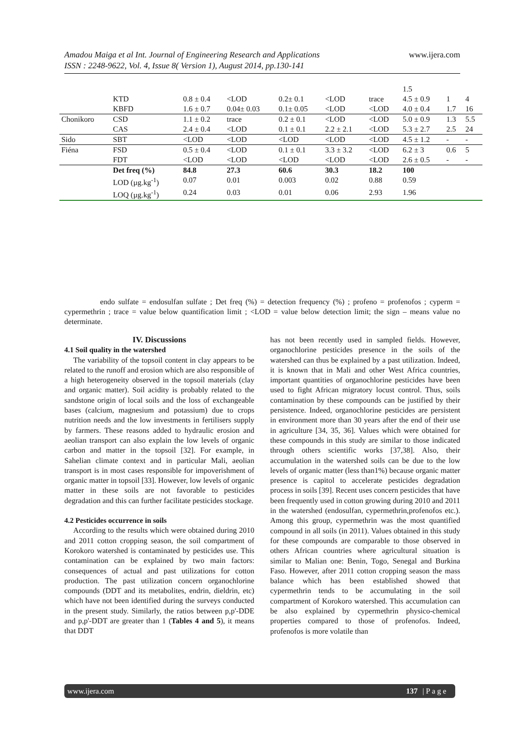www.ijera.com Amadou Maiga et al Int. Journal of Engineering Research and Applications
ISSN : 2248-9622, Vol. 4, Issue 8( Version 1), August 2014, pp.130-141
| | | | | | | | 1.5 | | |
| | KTD | 0.8 ± 0.4 | <LOD | 0.2± 0.1 | <LOD | trace | 4.5 ± 0.9 | 1 | 4 |
| | KBFD | 1.6 ± 0.7 | 0.04± 0.03 | 0.1± 0.05 | <LOD | <LOD | 4.0 ± 0.4 | 1.7 | 16 |
| Chonikoro | CSD | 1.1 ± 0.2 | trace | 0.2 ± 0.1 | <LOD | <LOD | 5.0 ± 0.9 | 1.3 | 5.5 |
| | CAS | 2.4 ± 0.4 | <LOD | 0.1 ± 0.1 | 2.2 ± 2.1 | <LOD | 5.3 ± 2.7 | 2.5 | 24 |
| Sido | SBT | <LOD | <LOD | <LOD | <LOD | <LOD | 4.5 ± 1.2 | - | - |
| Fiéna | FSD | 0.5 ± 0.4 | <LOD | 0.1 ± 0.1 | 3.3 ± 3.2 | <LOD | 6.2 ± 3 | 0.6 | 5 |
| | FDT | <LOD | <LOD | <LOD | <LOD | <LOD | 2.6 ± 0.5 | - | - |
| | Det freq (%) | 84.8 | 27.3 | 60.6 | 30.3 | 18.2 | 100 | | |
| | LOD (µg.kg<sup>-1</sup>) | 0.07 | 0.01 | 0.003 | 0.02 | 0.88 | 0.59 | | |
| | LOQ (µg.kg<sup>-1</sup>) | 0.24 | 0.03 | 0.01 | 0.06 | 2.93 | 1.96 | | |
endo sulfate = endosulfan sulfate ; Det freq (%) = detection frequency (%) ; profeno = profenofos ; cyperm = cypermethrin ; trace = value below quantification limit ; <LOD = value below detection limit; the sign – means value no determinate.
IV. Discussions
4.1 Soil quality in the watershed
The variability of the topsoil content in clay appears to be related to the runoff and erosion which are also responsible of a high heterogeneity observed in the topsoil materials (clay and organic matter). Soil acidity is probably related to the sandstone origin of local soils and the loss of exchangeable bases (calcium, magnesium and potassium) due to crops nutrition needs and the low investments in fertilisers supply by farmers. These reasons added to hydraulic erosion and aeolian transport can also explain the low levels of organic carbon and matter in the topsoil [32]. For example, in Sahelian climate context and in particular Mali, aeolian transport is in most cases responsible for impoverishment of organic matter in topsoil [33]. However, low levels of organic matter in these soils are not favorable to pesticides degradation and this can further facilitate pesticides stockage.
4.2 Pesticides occurrence in soils
According to the results which were obtained during 2010 and 2011 cotton cropping season, the soil compartment of Korokoro watershed is contaminated by pesticides use. This contamination can be explained by two main factors: consequences of actual and past utilizations for cotton production. The past utilization concern organochlorine compounds (DDT and its metabolites, endrin, dieldrin, etc) which have not been identified during the surveys conducted in the present study. Similarly, the ratios between p,p'-DDE and p,p'-DDT are greater than 1 (Tables 4 and 5), it means that DDT
has not been recently used in sampled fields. However, organochlorine pesticides presence in the soils of the watershed can thus be explained by a past utilization. Indeed, it is known that in Mali and other West Africa countries, important quantities of organochlorine pesticides have been used to fight African migratory locust control. Thus, soils contamination by these compounds can be justified by their persistence. Indeed, organochlorine pesticides are persistent in environment more than 30 years after the end of their use in agriculture [34, 35, 36]. Values which were obtained for these compounds in this study are similar to those indicated through others scientific works [37,38]. Also, their accumulation in the watershed soils can be due to the low levels of organic matter (less than1%) because organic matter presence is capitol to accelerate pesticides degradation process in soils [39]. Recent uses concern pesticides that have been frequently used in cotton growing during 2010 and 2011 in the watershed (endosulfan, cypermethrin,profenofos etc.). Among this group, cypermethrin was the most quantified compound in all soils (in 2011). Values obtained in this study for these compounds are comparable to those observed in others African countries where agricultural situation is similar to Malian one: Benin, Togo, Senegal and Burkina Faso. However, after 2011 cotton cropping season the mass balance which has been established showed that cypermethrin tends to be accumulating in the soil compartment of Korokoro watershed. This accumulation can be also explained by cypermethrin physico-chemical properties compared to those of profenofos. Indeed, profenofos is more volatile than
www.ijera.com 137 | P a g e